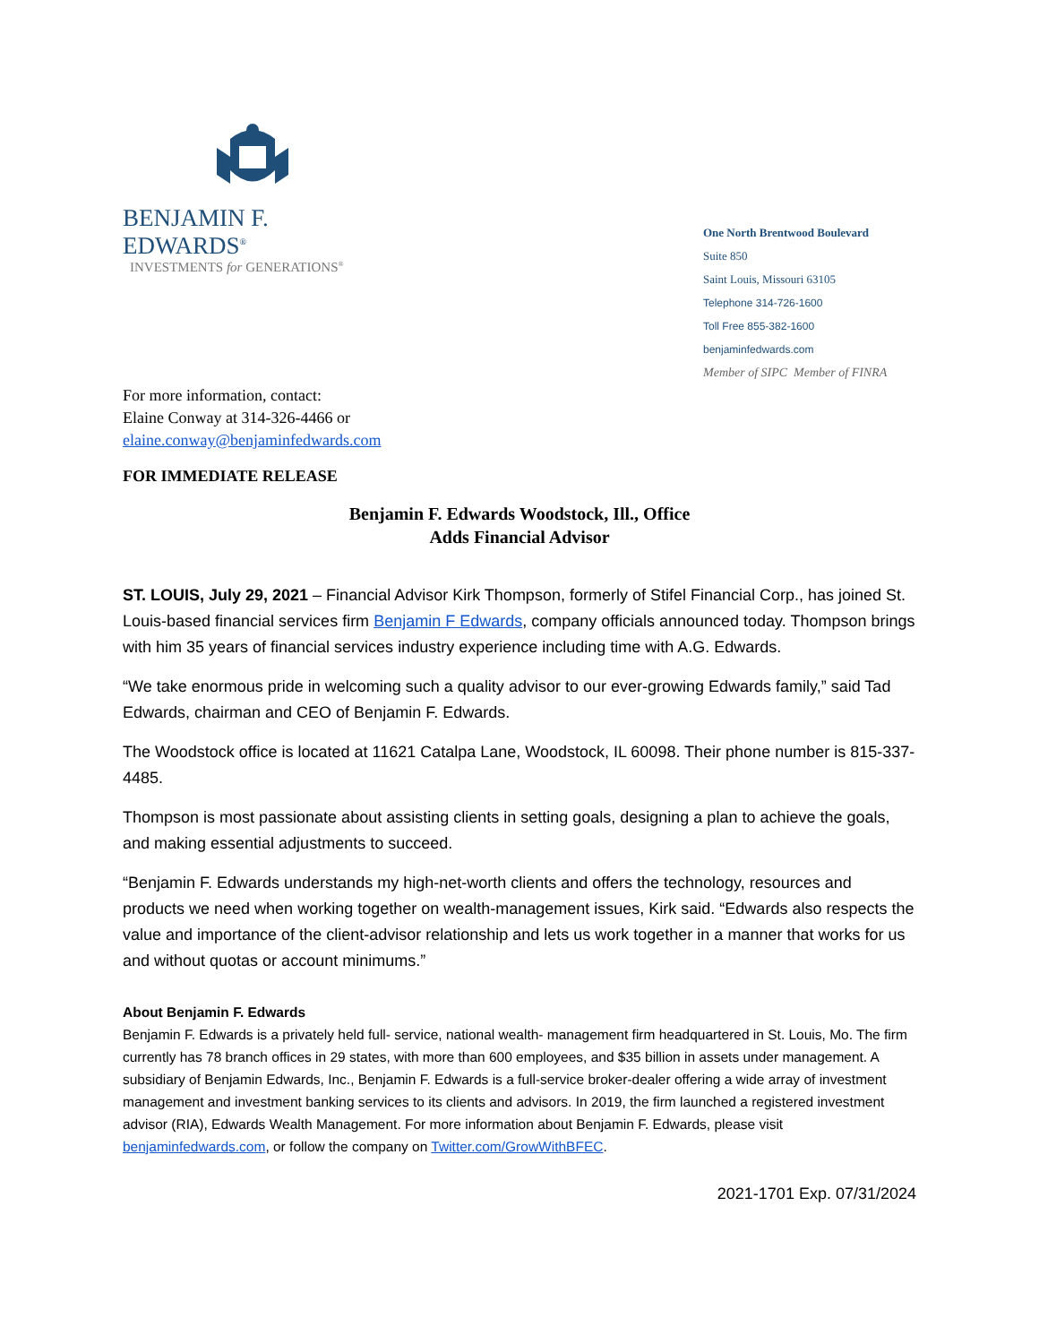BENJAMIN F. EDWARDS<sup>®</sup>
INVESTMENTS for GENERATIONS<sup>®</sup>
One North Brentwood Boulevard
Suite 850
Saint Louis, Missouri 63105
Telephone 314-726-1600
Toll Free 855-382-1600
benjaminfedwards.com
Member of SIPC Member of FINRA
For more information, contact:
Elaine Conway at 314-326-4466 or
elaine.conway@benjaminfedwards.com
FOR IMMEDIATE RELEASE
Benjamin F. Edwards Woodstock, Ill., Office
Adds Financial Advisor
ST. LOUIS, July 29, 2021 – Financial Advisor Kirk Thompson, formerly of Stifel Financial Corp., has joined St. Louis-based financial services firm Benjamin F Edwards, company officials announced today. Thompson brings with him 35 years of financial services industry experience including time with A.G. Edwards.
“We take enormous pride in welcoming such a quality advisor to our ever-growing Edwards family,” said Tad Edwards, chairman and CEO of Benjamin F. Edwards.
The Woodstock office is located at 11621 Catalpa Lane, Woodstock, IL 60098. Their phone number is 815-337-4485.
Thompson is most passionate about assisting clients in setting goals, designing a plan to achieve the goals, and making essential adjustments to succeed.
“Benjamin F. Edwards understands my high-net-worth clients and offers the technology, resources and products we need when working together on wealth-management issues, Kirk said. “Edwards also respects the value and importance of the client-advisor relationship and lets us work together in a manner that works for us and without quotas or account minimums.”
About Benjamin F. Edwards
Benjamin F. Edwards is a privately held full- service, national wealth- management firm headquartered in St. Louis, Mo. The firm currently has 78 branch offices in 29 states, with more than 600 employees, and $35 billion in assets under management. A subsidiary of Benjamin Edwards, Inc., Benjamin F. Edwards is a full-service broker-dealer offering a wide array of investment management and investment banking services to its clients and advisors. In 2019, the firm launched a registered investment advisor (RIA), Edwards Wealth Management. For more information about Benjamin F. Edwards, please visit benjaminfedwards.com, or follow the company on Twitter.com/GrowWithBFEC.
2021-1701 Exp. 07/31/2024